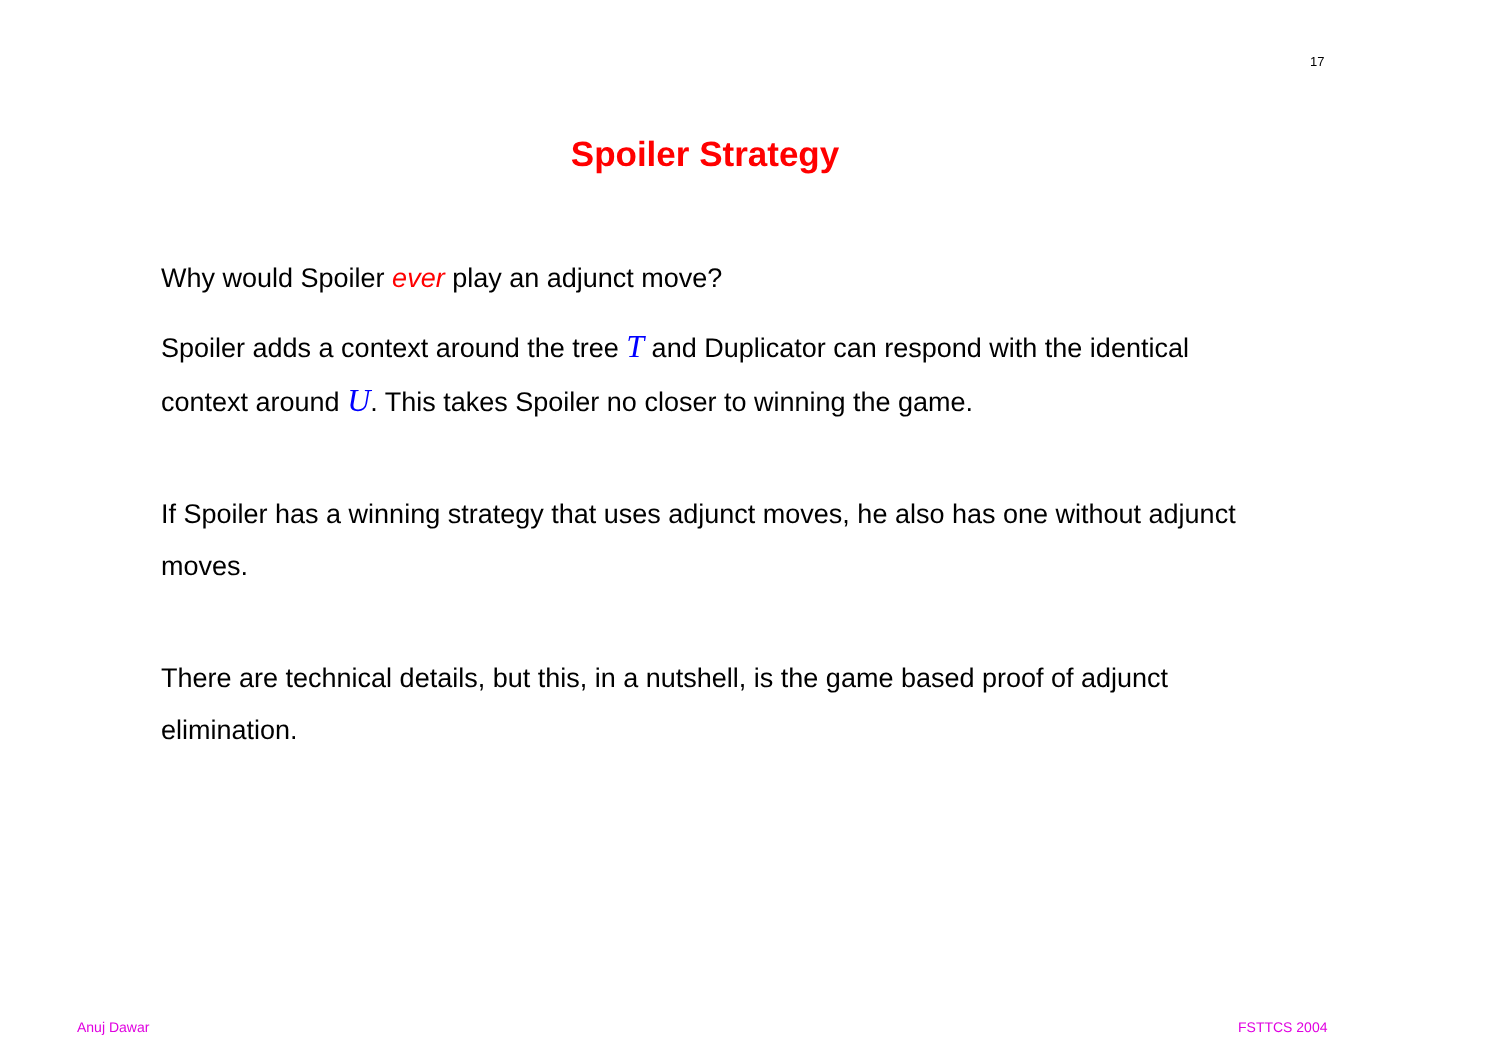17
Spoiler Strategy
Why would Spoiler ever play an adjunct move?
Spoiler adds a context around the tree T and Duplicator can respond with the identical context around U. This takes Spoiler no closer to winning the game.
If Spoiler has a winning strategy that uses adjunct moves, he also has one without adjunct moves.
There are technical details, but this, in a nutshell, is the game based proof of adjunct elimination.
Anuj Dawar FSTTCS 2004